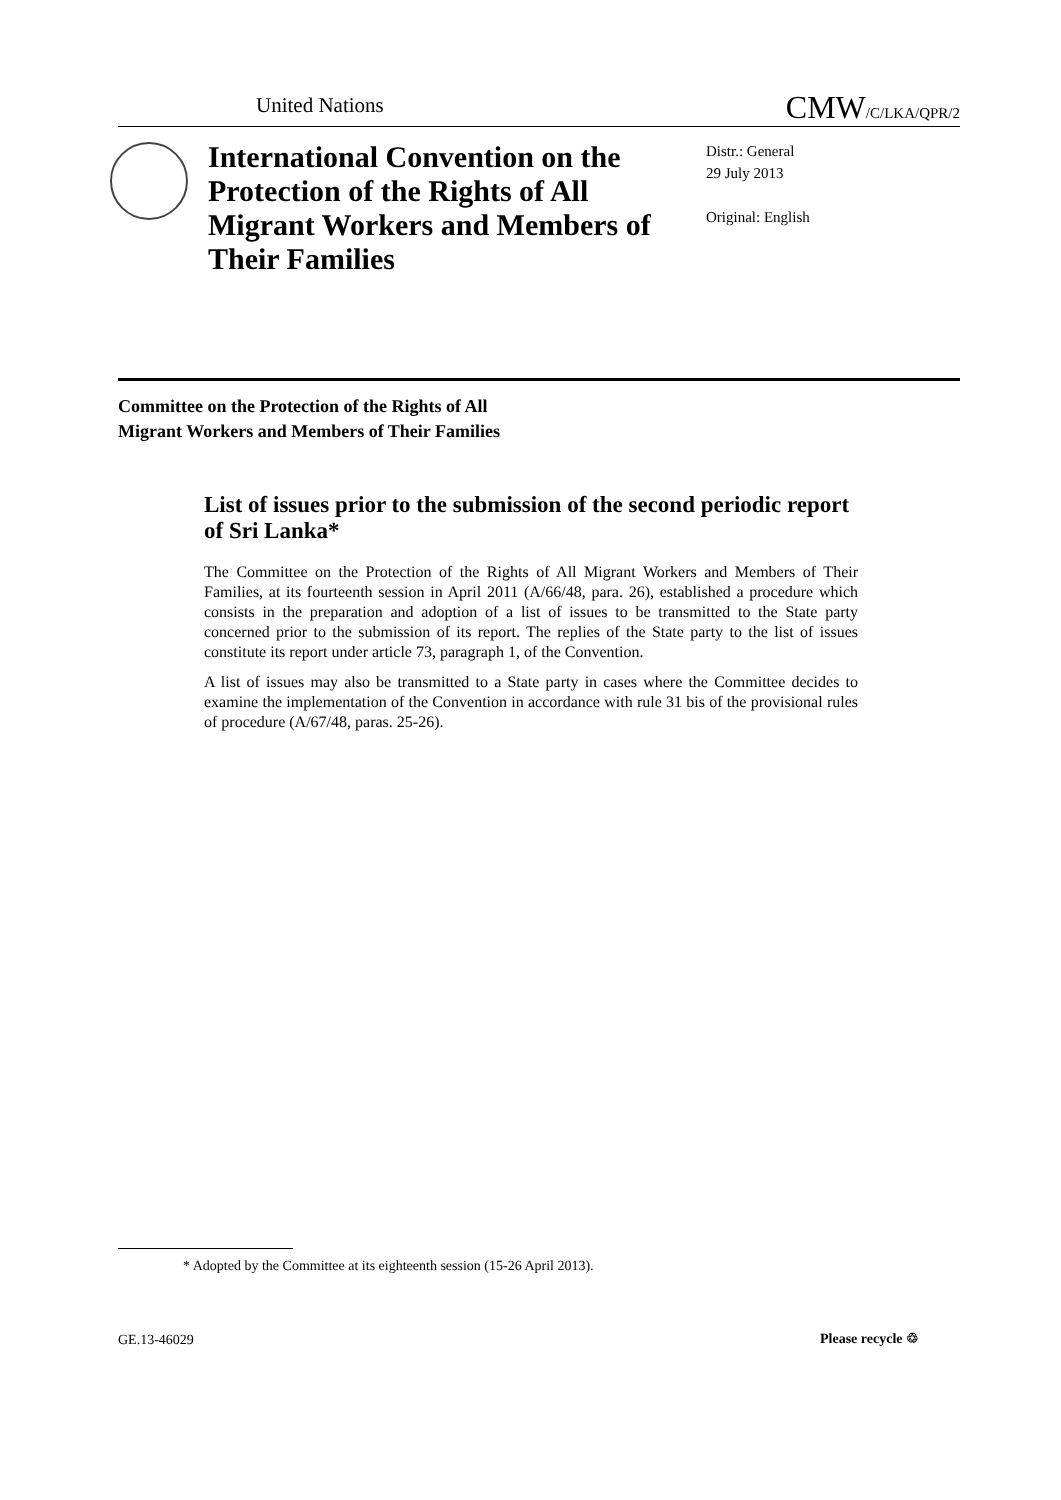United Nations
CMW/C/LKA/QPR/2
International Convention on the Protection of the Rights of All Migrant Workers and Members of Their Families
Distr.: General
29 July 2013
Original: English
Committee on the Protection of the Rights of All
Migrant Workers and Members of Their Families
List of issues prior to the submission of the second periodic report of Sri Lanka*
The Committee on the Protection of the Rights of All Migrant Workers and Members of Their Families, at its fourteenth session in April 2011 (A/66/48, para. 26), established a procedure which consists in the preparation and adoption of a list of issues to be transmitted to the State party concerned prior to the submission of its report. The replies of the State party to the list of issues constitute its report under article 73, paragraph 1, of the Convention.
A list of issues may also be transmitted to a State party in cases where the Committee decides to examine the implementation of the Convention in accordance with rule 31 bis of the provisional rules of procedure (A/67/48, paras. 25-26).
* Adopted by the Committee at its eighteenth session (15-26 April 2013).
GE.13-46029 Please recycle ♲